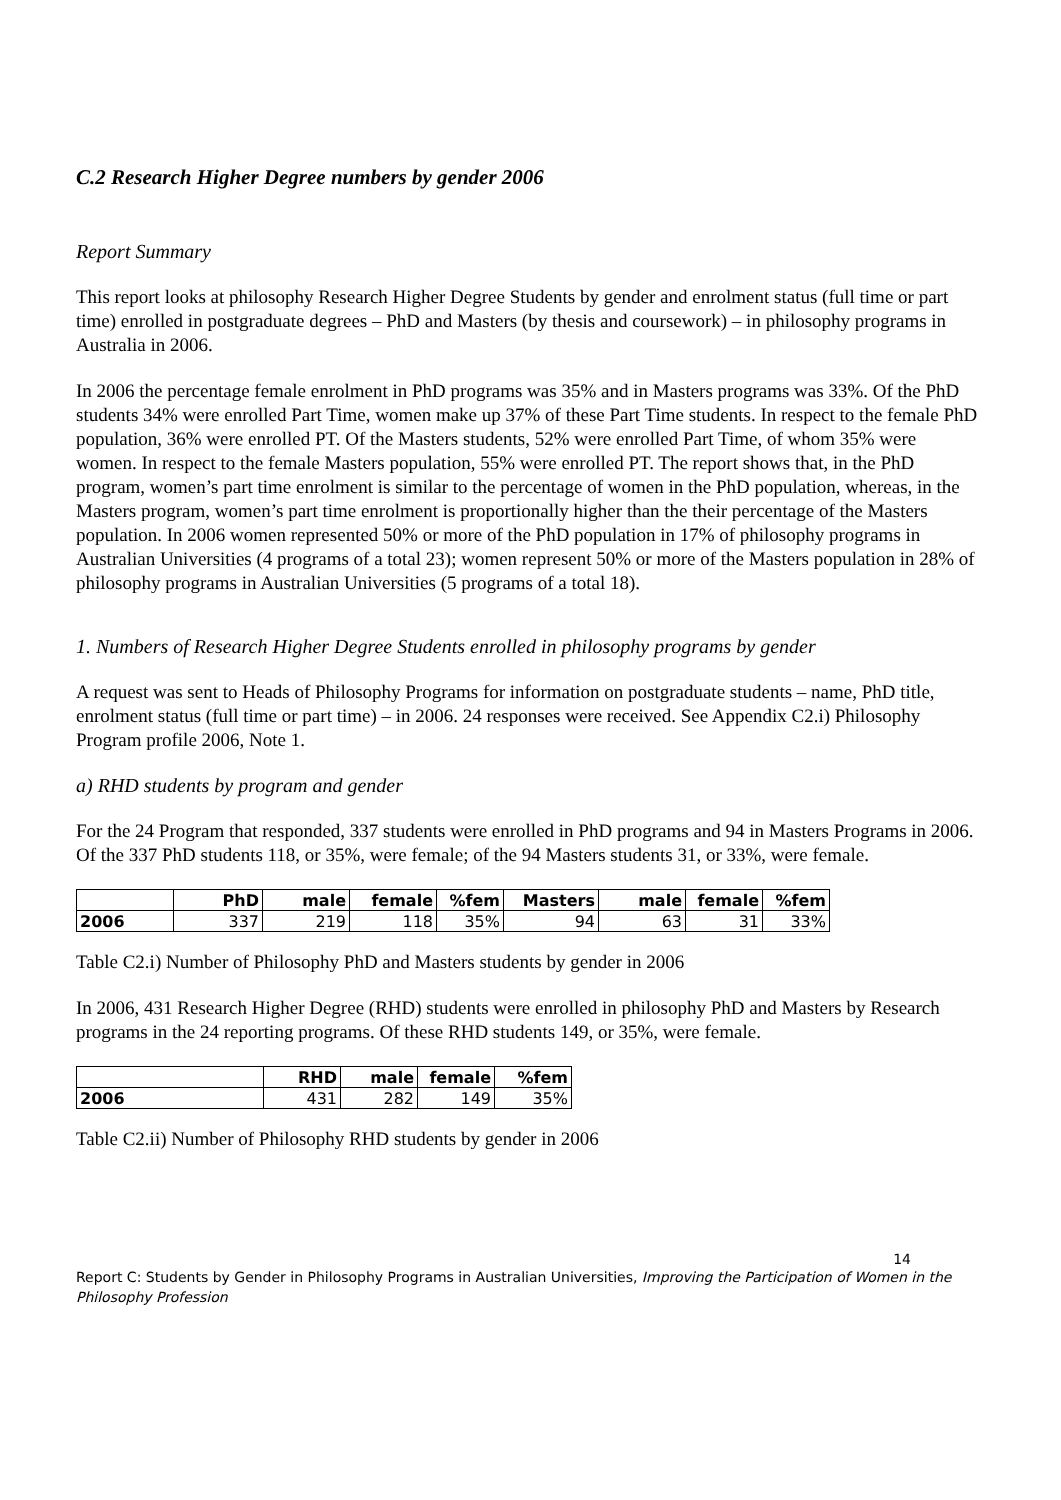C.2 Research Higher Degree numbers by gender 2006
Report Summary
This report looks at philosophy Research Higher Degree Students by gender and enrolment status (full time or part time) enrolled in postgraduate degrees – PhD and Masters (by thesis and coursework) – in philosophy programs in Australia in 2006.
In 2006 the percentage female enrolment in PhD programs was 35% and in Masters programs was 33%. Of the PhD students 34% were enrolled Part Time, women make up 37% of these Part Time students. In respect to the female PhD population, 36% were enrolled PT. Of the Masters students, 52% were enrolled Part Time, of whom 35% were women. In respect to the female Masters population, 55% were enrolled PT. The report shows that, in the PhD program, women’s part time enrolment is similar to the percentage of women in the PhD population, whereas, in the Masters program, women’s part time enrolment is proportionally higher than the their percentage of the Masters population. In 2006 women represented 50% or more of the PhD population in 17% of philosophy programs in Australian Universities (4 programs of a total 23); women represent 50% or more of the Masters population in 28% of philosophy programs in Australian Universities (5 programs of a total 18).
1. Numbers of Research Higher Degree Students enrolled in philosophy programs by gender
A request was sent to Heads of Philosophy Programs for information on postgraduate students – name, PhD title, enrolment status (full time or part time) – in 2006. 24 responses were received. See Appendix C2.i) Philosophy Program profile 2006, Note 1.
a) RHD students by program and gender
For the 24 Program that responded, 337 students were enrolled in PhD programs and 94 in Masters Programs in 2006. Of the 337 PhD students 118, or 35%, were female; of the 94 Masters students 31, or 33%, were female.
| | PhD | male | female | %fem | Masters | male | female | %fem |
| --- | --- | --- | --- | --- | --- | --- | --- | --- |
| 2006 | 337 | 219 | 118 | 35% | 94 | 63 | 31 | 33% |
Table C2.i) Number of Philosophy PhD and Masters students by gender in 2006
In 2006, 431 Research Higher Degree (RHD) students were enrolled in philosophy PhD and Masters by Research programs in the 24 reporting programs. Of these RHD students 149, or 35%, were female.
| | RHD | male | female | %fem |
| --- | --- | --- | --- | --- |
| 2006 | 431 | 282 | 149 | 35% |
Table C2.ii) Number of Philosophy RHD students by gender in 2006
14
Report C: Students by Gender in Philosophy Programs in Australian Universities, Improving the Participation of Women in the Philosophy Profession